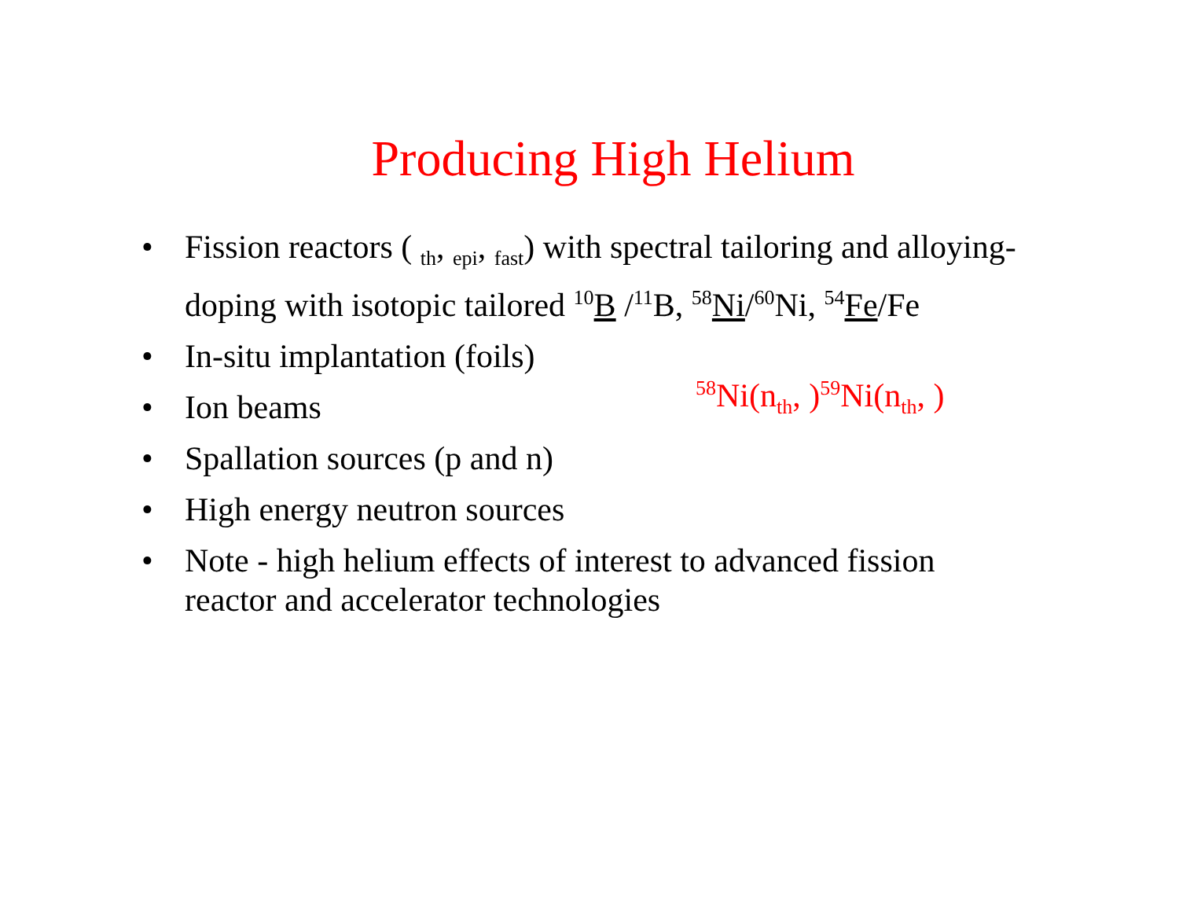Producing High Helium
• Fission reactors ( <sub>th</sub>, <sub>epi</sub>, <sub>fast</sub>) with spectral tailoring and alloying-doping with isotopic tailored <sup>10</sup>B /<sup>11</sup>B, <sup>58</sup>Ni/<sup>60</sup>Ni, <sup>54</sup>Fe/Fe
• In-situ implantation (foils)
• Ion beams
• Spallation sources (p and n)
• High energy neutron sources
• Note - high helium effects of interest to advanced fission reactor and accelerator technologies
<sup>58</sup>Ni(n<sub>th</sub>, )<sup>59</sup>Ni(n<sub>th</sub>, )